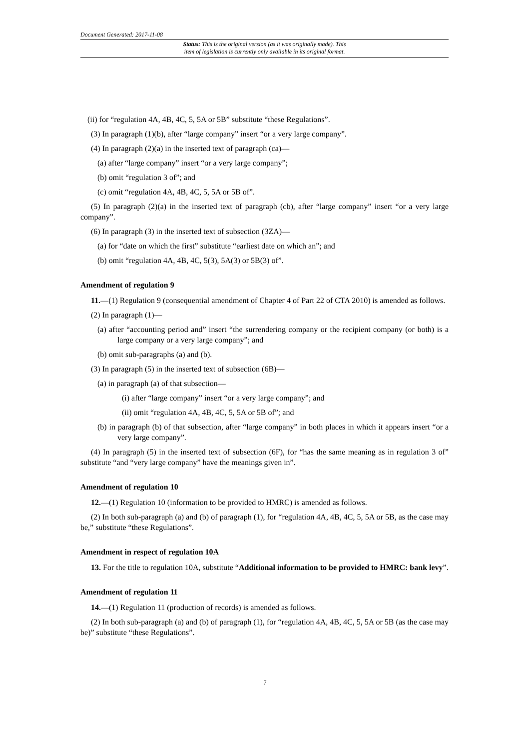Document Generated: 2017-11-08
Status: This is the original version (as it was originally made). This
item of legislation is currently only available in its original format.
(ii) for “regulation 4A, 4B, 4C, 5, 5A or 5B” substitute “these Regulations”.
(3) In paragraph (1)(b), after “large company” insert “or a very large company”.
(4) In paragraph (2)(a) in the inserted text of paragraph (ca)—
(a) after “large company” insert “or a very large company”;
(b) omit “regulation 3 of”; and
(c) omit “regulation 4A, 4B, 4C, 5, 5A or 5B of”.
(5) In paragraph (2)(a) in the inserted text of paragraph (cb), after “large company” insert “or a very large company”.
(6) In paragraph (3) in the inserted text of subsection (3ZA)—
(a) for “date on which the first” substitute “earliest date on which an”; and
(b) omit “regulation 4A, 4B, 4C, 5(3), 5A(3) or 5B(3) of”.
Amendment of regulation 9
11.—(1) Regulation 9 (consequential amendment of Chapter 4 of Part 22 of CTA 2010) is amended as follows.
(2) In paragraph (1)—
(a) after “accounting period and” insert “the surrendering company or the recipient company (or both) is a large company or a very large company”; and
(b) omit sub-paragraphs (a) and (b).
(3) In paragraph (5) in the inserted text of subsection (6B)—
(a) in paragraph (a) of that subsection—
(i) after “large company” insert “or a very large company”; and
(ii) omit “regulation 4A, 4B, 4C, 5, 5A or 5B of”; and
(b) in paragraph (b) of that subsection, after “large company” in both places in which it appears insert “or a very large company”.
(4) In paragraph (5) in the inserted text of subsection (6F), for “has the same meaning as in regulation 3 of” substitute “and “very large company” have the meanings given in”.
Amendment of regulation 10
12.—(1) Regulation 10 (information to be provided to HMRC) is amended as follows.
(2) In both sub-paragraph (a) and (b) of paragraph (1), for “regulation 4A, 4B, 4C, 5, 5A or 5B, as the case may be,” substitute “these Regulations”.
Amendment in respect of regulation 10A
13. For the title to regulation 10A, substitute “Additional information to be provided to HMRC: bank levy”.
Amendment of regulation 11
14.—(1) Regulation 11 (production of records) is amended as follows.
(2) In both sub-paragraph (a) and (b) of paragraph (1), for “regulation 4A, 4B, 4C, 5, 5A or 5B (as the case may be)” substitute “these Regulations”.
7